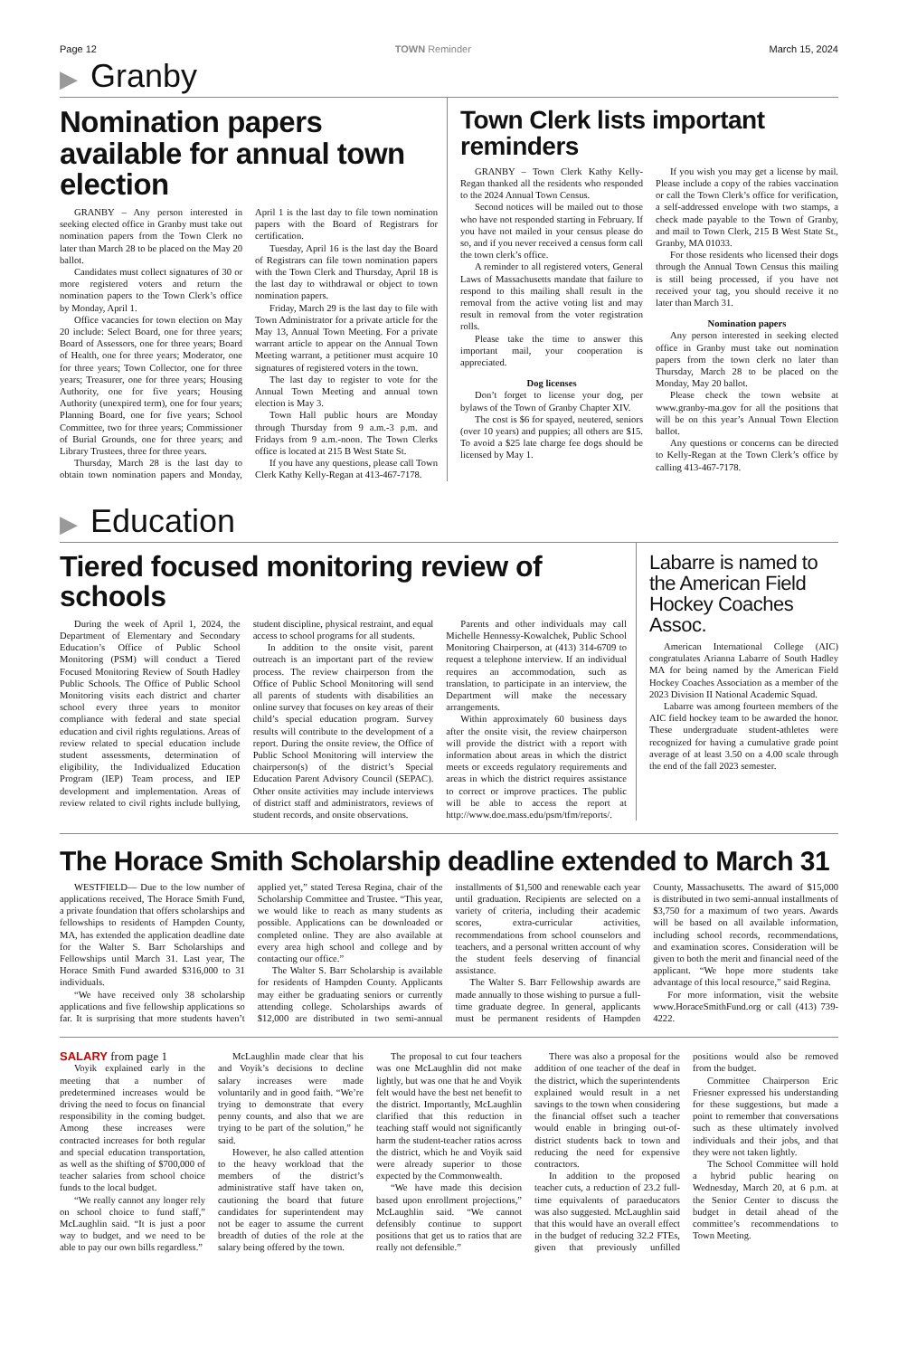Page 12 TOWN Reminder March 15, 2024
▶ Granby
Nomination papers available for annual town election
GRANBY – Any person interested in seeking elected office in Granby must take out nomination papers from the Town Clerk no later than March 28 to be placed on the May 20 ballot.
Candidates must collect signatures of 30 or more registered voters and return the nomination papers to the Town Clerk’s office by Monday, April 1.
Office vacancies for town election on May 20 include: Select Board, one for three years; Board of Assessors, one for three years; Board of Health, one for three years; Moderator, one for three years; Town Collector, one for three years; Treasurer, one for three years; Housing Authority, one for five years; Housing Authority (unexpired term), one for four years; Planning Board, one for five years; School Committee, two for three years; Commissioner of Burial Grounds, one for three years; and Library Trustees, three for three years.
Thursday, March 28 is the last day to obtain town nomination papers and Monday, April 1 is the last day to file town nomination papers with the Board of Registrars for certification.
Tuesday, April 16 is the last day the Board of Registrars can file town nomination papers with the Town Clerk and Thursday, April 18 is the last day to withdrawal or object to town nomination papers.
Friday, March 29 is the last day to file with Town Administrator for a private article for the May 13, Annual Town Meeting. For a private warrant article to appear on the Annual Town Meeting warrant, a petitioner must acquire 10 signatures of registered voters in the town.
The last day to register to vote for the Annual Town Meeting and annual town election is May 3.
Town Hall public hours are Monday through Thursday from 9 a.m.-3 p.m. and Fridays from 9 a.m.-noon. The Town Clerks office is located at 215 B West State St.
If you have any questions, please call Town Clerk Kathy Kelly-Regan at 413-467-7178.
Town Clerk lists important reminders
GRANBY – Town Clerk Kathy Kelly-Regan thanked all the residents who responded to the 2024 Annual Town Census.
Second notices will be mailed out to those who have not responded starting in February. If you have not mailed in your census please do so, and if you never received a census form call the town clerk’s office.
A reminder to all registered voters, General Laws of Massachusetts mandate that failure to respond to this mailing shall result in the removal from the active voting list and may result in removal from the voter registration rolls.
Please take the time to answer this important mail, your cooperation is appreciated.
Dog licenses
Don’t forget to license your dog, per bylaws of the Town of Granby Chapter XIV.
The cost is $6 for spayed, neutered, seniors (over 10 years) and puppies; all others are $15. To avoid a $25 late charge fee dogs should be licensed by May 1.
If you wish you may get a license by mail. Please include a copy of the rabies vaccination or call the Town Clerk’s office for verification, a self-addressed envelope with two stamps, a check made payable to the Town of Granby, and mail to Town Clerk, 215 B West State St., Granby, MA 01033.
For those residents who licensed their dogs through the Annual Town Census this mailing is still being processed, if you have not received your tag, you should receive it no later than March 31.
Nomination papers
Any person interested in seeking elected office in Granby must take out nomination papers from the town clerk no later than Thursday, March 28 to be placed on the Monday, May 20 ballot.
Please check the town website at www.granby-ma.gov for all the positions that will be on this year’s Annual Town Election ballot.
Any questions or concerns can be directed to Kelly-Regan at the Town Clerk’s office by calling 413-467-7178.
▶ Education
Tiered focused monitoring review of schools
During the week of April 1, 2024, the Department of Elementary and Secondary Education’s Office of Public School Monitoring (PSM) will conduct a Tiered Focused Monitoring Review of South Hadley Public Schools. The Office of Public School Monitoring visits each district and charter school every three years to monitor compliance with federal and state special education and civil rights regulations. Areas of review related to special education include student assessments, determination of eligibility, the Individualized Education Program (IEP) Team process, and IEP development and implementation. Areas of review related to civil rights include bullying, student discipline, physical restraint, and equal access to school programs for all students.
In addition to the onsite visit, parent outreach is an important part of the review process. The review chairperson from the Office of Public School Monitoring will send all parents of students with disabilities an online survey that focuses on key areas of their child’s special education program. Survey results will contribute to the development of a report. During the onsite review, the Office of Public School Monitoring will interview the chairperson(s) of the district’s Special Education Parent Advisory Council (SEPAC). Other onsite activities may include interviews of district staff and administrators, reviews of student records, and onsite observations.
Parents and other individuals may call Michelle Hennessy-Kowalchek, Public School Monitoring Chairperson, at (413) 314-6709 to request a telephone interview. If an individual requires an accommodation, such as translation, to participate in an interview, the Department will make the necessary arrangements.
Within approximately 60 business days after the onsite visit, the review chairperson will provide the district with a report with information about areas in which the district meets or exceeds regulatory requirements and areas in which the district requires assistance to correct or improve practices. The public will be able to access the report at http://www.doe.mass.edu/psm/tfm/reports/.
Labarre is named to the American Field Hockey Coaches Assoc.
American International College (AIC) congratulates Arianna Labarre of South Hadley MA for being named by the American Field Hockey Coaches Association as a member of the 2023 Division II National Academic Squad.
Labarre was among fourteen members of the AIC field hockey team to be awarded the honor. These undergraduate student-athletes were recognized for having a cumulative grade point average of at least 3.50 on a 4.00 scale through the end of the fall 2023 semester.
The Horace Smith Scholarship deadline extended to March 31
WESTFIELD— Due to the low number of applications received, The Horace Smith Fund, a private foundation that offers scholarships and fellowships to residents of Hampden County, MA, has extended the application deadline date for the Walter S. Barr Scholarships and Fellowships until March 31. Last year, The Horace Smith Fund awarded $316,000 to 31 individuals.
“We have received only 38 scholarship applications and five fellowship applications so far. It is surprising that more students haven’t applied yet,” stated Teresa Regina, chair of the Scholarship Committee and Trustee. “This year, we would like to reach as many students as possible. Applications can be downloaded or completed online. They are also available at every area high school and college and by contacting our office.”
The Walter S. Barr Scholarship is available for residents of Hampden County. Applicants may either be graduating seniors or currently attending college. Scholarships awards of $12,000 are distributed in two semi-annual installments of $1,500 and renewable each year until graduation. Recipients are selected on a variety of criteria, including their academic scores, extra-curricular activities, recommendations from school counselors and teachers, and a personal written account of why the student feels deserving of financial assistance.
The Walter S. Barr Fellowship awards are made annually to those wishing to pursue a full-time graduate degree. In general, applicants must be permanent residents of Hampden County, Massachusetts. The award of $15,000 is distributed in two semi-annual installments of $3,750 for a maximum of two years. Awards will be based on all available information, including school records, recommendations, and examination scores. Consideration will be given to both the merit and financial need of the applicant. “We hope more students take advantage of this local resource,” said Regina.
For more information, visit the website www.HoraceSmithFund.org or call (413) 739-4222.
SALARY from page 1
Voyik explained early in the meeting that a number of predetermined increases would be driving the need to focus on financial responsibility in the coming budget. Among these increases were contracted increases for both regular and special education transportation, as well as the shifting of $700,000 of teacher salaries from school choice funds to the local budget.
“We really cannot any longer rely on school choice to fund staff,” McLaughlin said. “It is just a poor way to budget, and we need to be able to pay our own bills regardless.”
McLaughlin made clear that his and Voyik’s decisions to decline salary increases were made voluntarily and in good faith. “We’re trying to demonstrate that every penny counts, and also that we are trying to be part of the solution,” he said.
However, he also called attention to the heavy workload that the members of the district’s administrative staff have taken on, cautioning the board that future candidates for superintendent may not be eager to assume the current breadth of duties of the role at the salary being offered by the town.
The proposal to cut four teachers was one McLaughlin did not make lightly, but was one that he and Voyik felt would have the best net benefit to the district. Importantly, McLaughlin clarified that this reduction in teaching staff would not significantly harm the student-teacher ratios across the district, which he and Voyik said were already superior to those expected by the Commonwealth.
“We have made this decision based upon enrollment projections,” McLaughlin said. “We cannot defensibly continue to support positions that get us to ratios that are really not defensible.”
There was also a proposal for the addition of one teacher of the deaf in the district, which the superintendents explained would result in a net savings to the town when considering the financial offset such a teacher would enable in bringing out-of-district students back to town and reducing the need for expensive contractors.
In addition to the proposed teacher cuts, a reduction of 23.2 full-time equivalents of paraeducators was also suggested. McLaughlin said that this would have an overall effect in the budget of reducing 32.2 FTEs, given that previously unfilled positions would also be removed from the budget.
Committee Chairperson Eric Friesner expressed his understanding for these suggestions, but made a point to remember that conversations such as these ultimately involved individuals and their jobs, and that they were not taken lightly.
The School Committee will hold a hybrid public hearing on Wednesday, March 20, at 6 p.m. at the Senior Center to discuss the budget in detail ahead of the committee’s recommendations to Town Meeting.